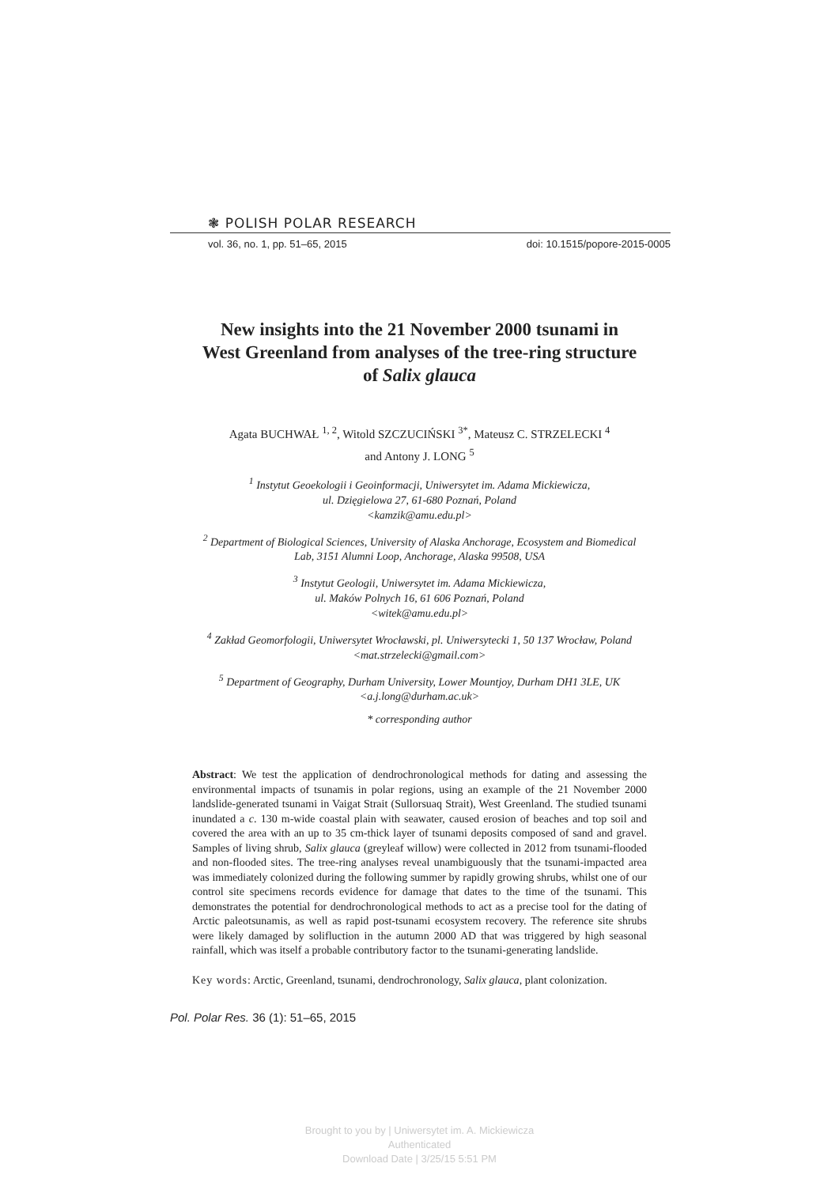❃ POLISH POLAR RESEARCH
vol. 36, no. 1, pp. 51–65, 2015 doi: 10.1515/popore-2015-0005
New insights into the 21 November 2000 tsunami in
West Greenland from analyses of the tree-ring structure
of Salix glauca
Agata BUCHWAŁ <sup>1, 2</sup>, Witold SZCZUCIŃSKI <sup>3*</sup>, Mateusz C. STRZELECKI <sup>4</sup>
and Antony J. LONG <sup>5</sup>
<sup>1</sup> Instytut Geoekologii i Geoinformacji, Uniwersytet im. Adama Mickiewicza,
ul. Dzięgielowa 27, 61-680 Poznań, Poland
<kamzik@amu.edu.pl>
<sup>2</sup> Department of Biological Sciences, University of Alaska Anchorage, Ecosystem and Biomedical
Lab, 3151 Alumni Loop, Anchorage, Alaska 99508, USA
<sup>3</sup> Instytut Geologii, Uniwersytet im. Adama Mickiewicza,
ul. Maków Polnych 16, 61 606 Poznań, Poland
<witek@amu.edu.pl>
<sup>4</sup> Zakład Geomorfologii, Uniwersytet Wrocławski, pl. Uniwersytecki 1, 50 137 Wrocław, Poland
<mat.strzelecki@gmail.com>
<sup>5</sup> Department of Geography, Durham University, Lower Mountjoy, Durham DH1 3LE, UK
<a.j.long@durham.ac.uk>
* corresponding author
Abstract: We test the application of dendrochronological methods for dating and assessing the environmental impacts of tsunamis in polar regions, using an example of the 21 November 2000 landslide-generated tsunami in Vaigat Strait (Sullorsuaq Strait), West Greenland. The studied tsunami inundated a c. 130 m-wide coastal plain with seawater, caused erosion of beaches and top soil and covered the area with an up to 35 cm-thick layer of tsunami deposits composed of sand and gravel. Samples of living shrub, Salix glauca (greyleaf willow) were collected in 2012 from tsunami-flooded and non-flooded sites. The tree-ring analyses reveal unambiguously that the tsunami-impacted area was immediately colonized during the following summer by rapidly growing shrubs, whilst one of our control site specimens records evidence for damage that dates to the time of the tsunami. This demonstrates the potential for dendrochronological methods to act as a precise tool for the dating of Arctic paleotsunamis, as well as rapid post-tsunami ecosystem recovery. The reference site shrubs were likely damaged by solifluction in the autumn 2000 AD that was triggered by high seasonal rainfall, which was itself a probable contributory factor to the tsunami-generating landslide.
Key words: Arctic, Greenland, tsunami, dendrochronology, Salix glauca, plant colonization.
Pol. Polar Res. 36 (1): 51–65, 2015
Brought to you by | Uniwersytet im. A. Mickiewicza
Authenticated
Download Date | 3/25/15 5:51 PM